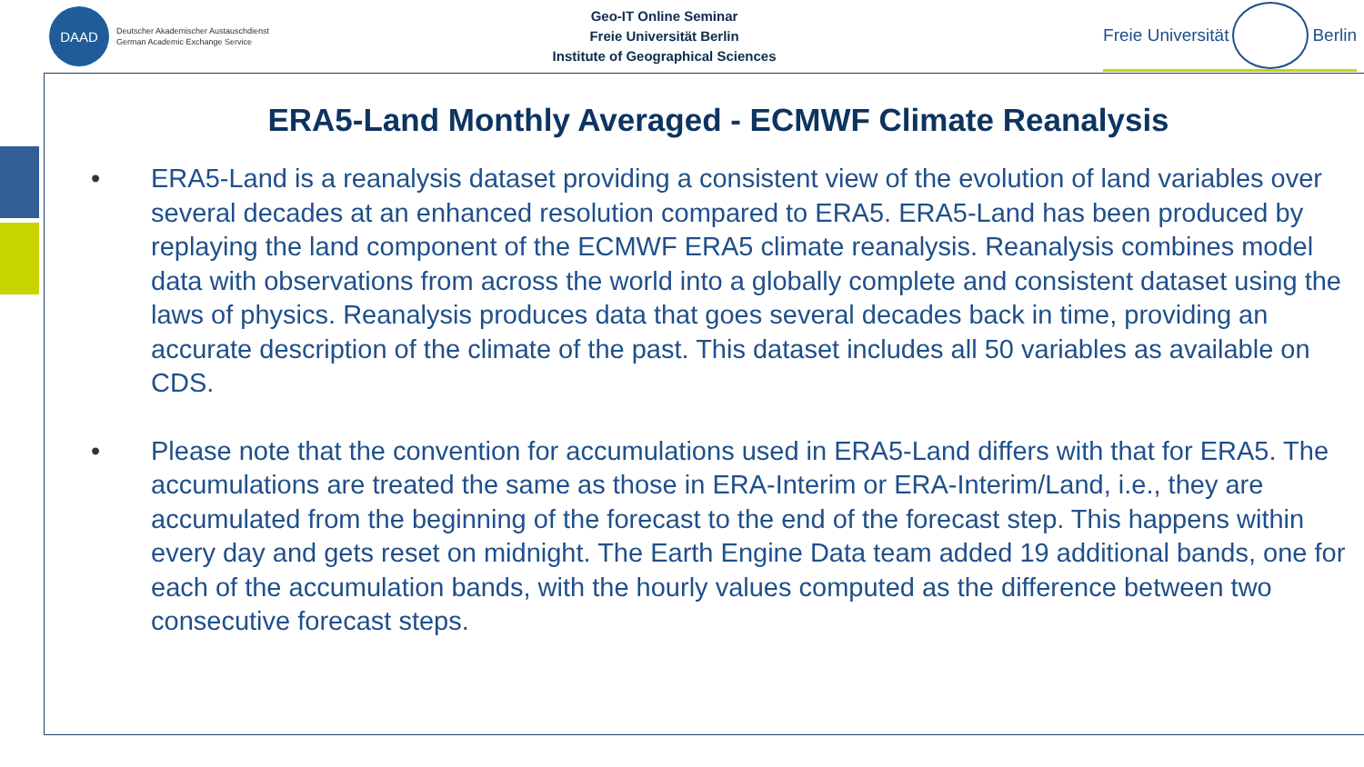DAAD
Deutscher Akademischer Austauschdienst
German Academic Exchange Service
Geo-IT Online Seminar
Freie Universität Berlin
Institute of Geographical Sciences
Freie Universität
Berlin
ERA5-Land Monthly Averaged - ECMWF Climate Reanalysis
• ERA5-Land is a reanalysis dataset providing a consistent view of the evolution of land variables over several decades at an enhanced resolution compared to ERA5. ERA5-Land has been produced by replaying the land component of the ECMWF ERA5 climate reanalysis. Reanalysis combines model data with observations from across the world into a globally complete and consistent dataset using the laws of physics. Reanalysis produces data that goes several decades back in time, providing an accurate description of the climate of the past. This dataset includes all 50 variables as available on CDS.
• Please note that the convention for accumulations used in ERA5-Land differs with that for ERA5. The accumulations are treated the same as those in ERA-Interim or ERA-Interim/Land, i.e., they are accumulated from the beginning of the forecast to the end of the forecast step. This happens within every day and gets reset on midnight. The Earth Engine Data team added 19 additional bands, one for each of the accumulation bands, with the hourly values computed as the difference between two consecutive forecast steps.